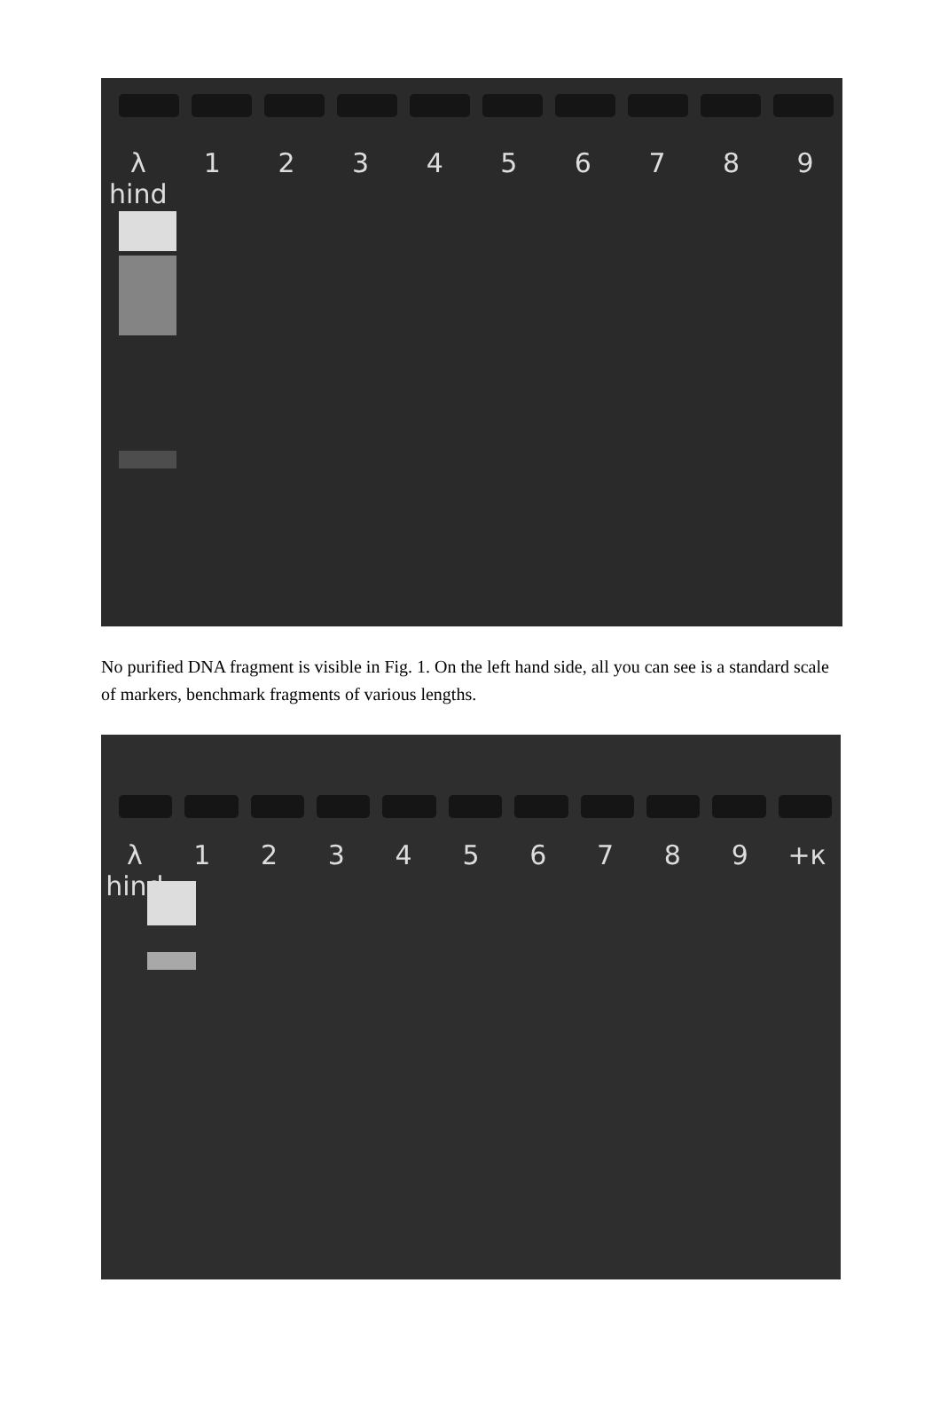λ hind 123456789
No purified DNA fragment is visible in Fig. 1. On the left hand side, all you can see is a standard scale of markers, benchmark fragments of various lengths.
λ hind 123456789 +к